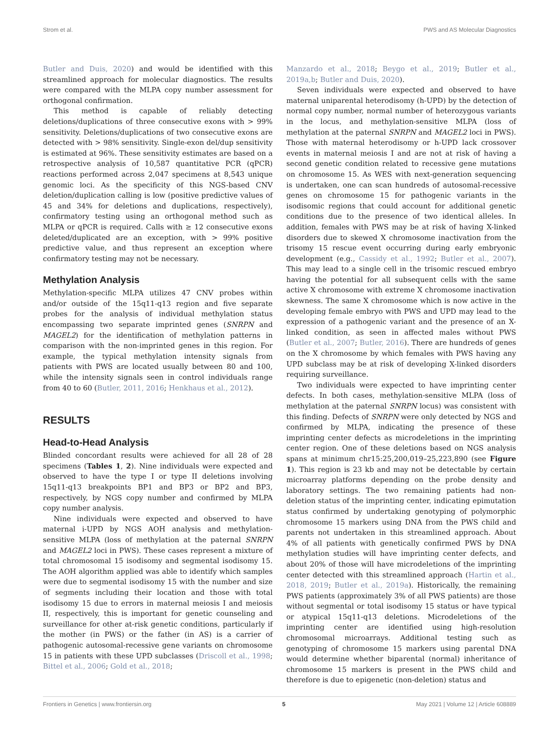Strom et al. PWS and AS Molecular Diagnostics
Butler and Duis, 2020) and would be identified with this streamlined approach for molecular diagnostics. The results were compared with the MLPA copy number assessment for orthogonal confirmation.
This method is capable of reliably detecting deletions/duplications of three consecutive exons with > 99% sensitivity. Deletions/duplications of two consecutive exons are detected with > 98% sensitivity. Single-exon del/dup sensitivity is estimated at 96%. These sensitivity estimates are based on a retrospective analysis of 10,587 quantitative PCR (qPCR) reactions performed across 2,047 specimens at 8,543 unique genomic loci. As the specificity of this NGS-based CNV deletion/duplication calling is low (positive predictive values of 45 and 34% for deletions and duplications, respectively), confirmatory testing using an orthogonal method such as MLPA or qPCR is required. Calls with ≥ 12 consecutive exons deleted/duplicated are an exception, with > 99% positive predictive value, and thus represent an exception where confirmatory testing may not be necessary.
Methylation Analysis
Methylation-specific MLPA utilizes 47 CNV probes within and/or outside of the 15q11-q13 region and five separate probes for the analysis of individual methylation status encompassing two separate imprinted genes (SNRPN and MAGEL2) for the identification of methylation patterns in comparison with the non-imprinted genes in this region. For example, the typical methylation intensity signals from patients with PWS are located usually between 80 and 100, while the intensity signals seen in control individuals range from 40 to 60 (Butler, 2011, 2016; Henkhaus et al., 2012).
RESULTS
Head-to-Head Analysis
Blinded concordant results were achieved for all 28 of 28 specimens (Tables 1, 2). Nine individuals were expected and observed to have the type I or type II deletions involving 15q11-q13 breakpoints BP1 and BP3 or BP2 and BP3, respectively, by NGS copy number and confirmed by MLPA copy number analysis.
Nine individuals were expected and observed to have maternal i-UPD by NGS AOH analysis and methylation-sensitive MLPA (loss of methylation at the paternal SNRPN and MAGEL2 loci in PWS). These cases represent a mixture of total chromosomal 15 isodisomy and segmental isodisomy 15. The AOH algorithm applied was able to identify which samples were due to segmental isodisomy 15 with the number and size of segments including their location and those with total isodisomy 15 due to errors in maternal meiosis I and meiosis II, respectively, this is important for genetic counseling and surveillance for other at-risk genetic conditions, particularly if the mother (in PWS) or the father (in AS) is a carrier of pathogenic autosomal-recessive gene variants on chromosome 15 in patients with these UPD subclasses (Driscoll et al., 1998; Bittel et al., 2006; Gold et al., 2018;
Manzardo et al., 2018; Beygo et al., 2019; Butler et al., 2019a,b; Butler and Duis, 2020).
Seven individuals were expected and observed to have maternal uniparental heterodisomy (h-UPD) by the detection of normal copy number, normal number of heterozygous variants in the locus, and methylation-sensitive MLPA (loss of methylation at the paternal SNRPN and MAGEL2 loci in PWS). Those with maternal heterodisomy or h-UPD lack crossover events in maternal meiosis I and are not at risk of having a second genetic condition related to recessive gene mutations on chromosome 15. As WES with next-generation sequencing is undertaken, one can scan hundreds of autosomal-recessive genes on chromosome 15 for pathogenic variants in the isodisomic regions that could account for additional genetic conditions due to the presence of two identical alleles. In addition, females with PWS may be at risk of having X-linked disorders due to skewed X chromosome inactivation from the trisomy 15 rescue event occurring during early embryonic development (e.g., Cassidy et al., 1992; Butler et al., 2007). This may lead to a single cell in the trisomic rescued embryo having the potential for all subsequent cells with the same active X chromosome with extreme X chromosome inactivation skewness. The same X chromosome which is now active in the developing female embryo with PWS and UPD may lead to the expression of a pathogenic variant and the presence of an X-linked condition, as seen in affected males without PWS (Butler et al., 2007; Butler, 2016). There are hundreds of genes on the X chromosome by which females with PWS having any UPD subclass may be at risk of developing X-linked disorders requiring surveillance.
Two individuals were expected to have imprinting center defects. In both cases, methylation-sensitive MLPA (loss of methylation at the paternal SNRPN locus) was consistent with this finding. Defects of SNRPN were only detected by NGS and confirmed by MLPA, indicating the presence of these imprinting center defects as microdeletions in the imprinting center region. One of these deletions based on NGS analysis spans at minimum chr15:25,200,019–25,223,890 (see Figure 1). This region is 23 kb and may not be detectable by certain microarray platforms depending on the probe density and laboratory settings. The two remaining patients had non-deletion status of the imprinting center, indicating epimutation status confirmed by undertaking genotyping of polymorphic chromosome 15 markers using DNA from the PWS child and parents not undertaken in this streamlined approach. About 4% of all patients with genetically confirmed PWS by DNA methylation studies will have imprinting center defects, and about 20% of those will have microdeletions of the imprinting center detected with this streamlined approach (Hartin et al., 2018, 2019; Butler et al., 2019a). Historically, the remaining PWS patients (approximately 3% of all PWS patients) are those without segmental or total isodisomy 15 status or have typical or atypical 15q11-q13 deletions. Microdeletions of the imprinting center are identified using high-resolution chromosomal microarrays. Additional testing such as genotyping of chromosome 15 markers using parental DNA would determine whether biparental (normal) inheritance of chromosome 15 markers is present in the PWS child and therefore is due to epigenetic (non-deletion) status and
Frontiers in Genetics | www.frontiersin.org 5 May 2021 | Volume 12 | Article 608889